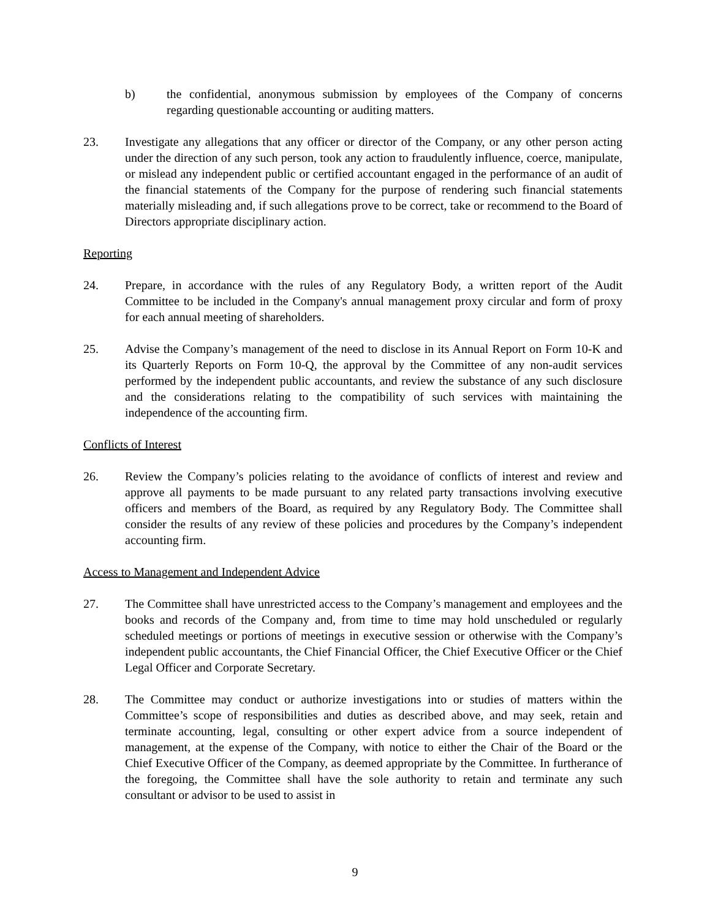b) the confidential, anonymous submission by employees of the Company of concerns regarding questionable accounting or auditing matters.
23. Investigate any allegations that any officer or director of the Company, or any other person acting under the direction of any such person, took any action to fraudulently influence, coerce, manipulate, or mislead any independent public or certified accountant engaged in the performance of an audit of the financial statements of the Company for the purpose of rendering such financial statements materially misleading and, if such allegations prove to be correct, take or recommend to the Board of Directors appropriate disciplinary action.
Reporting
24. Prepare, in accordance with the rules of any Regulatory Body, a written report of the Audit Committee to be included in the Company's annual management proxy circular and form of proxy for each annual meeting of shareholders.
25. Advise the Company’s management of the need to disclose in its Annual Report on Form 10-K and its Quarterly Reports on Form 10-Q, the approval by the Committee of any non-audit services performed by the independent public accountants, and review the substance of any such disclosure and the considerations relating to the compatibility of such services with maintaining the independence of the accounting firm.
Conflicts of Interest
26. Review the Company’s policies relating to the avoidance of conflicts of interest and review and approve all payments to be made pursuant to any related party transactions involving executive officers and members of the Board, as required by any Regulatory Body. The Committee shall consider the results of any review of these policies and procedures by the Company’s independent accounting firm.
Access to Management and Independent Advice
27. The Committee shall have unrestricted access to the Company’s management and employees and the books and records of the Company and, from time to time may hold unscheduled or regularly scheduled meetings or portions of meetings in executive session or otherwise with the Company’s independent public accountants, the Chief Financial Officer, the Chief Executive Officer or the Chief Legal Officer and Corporate Secretary.
28. The Committee may conduct or authorize investigations into or studies of matters within the Committee’s scope of responsibilities and duties as described above, and may seek, retain and terminate accounting, legal, consulting or other expert advice from a source independent of management, at the expense of the Company, with notice to either the Chair of the Board or the Chief Executive Officer of the Company, as deemed appropriate by the Committee. In furtherance of the foregoing, the Committee shall have the sole authority to retain and terminate any such consultant or advisor to be used to assist in
9